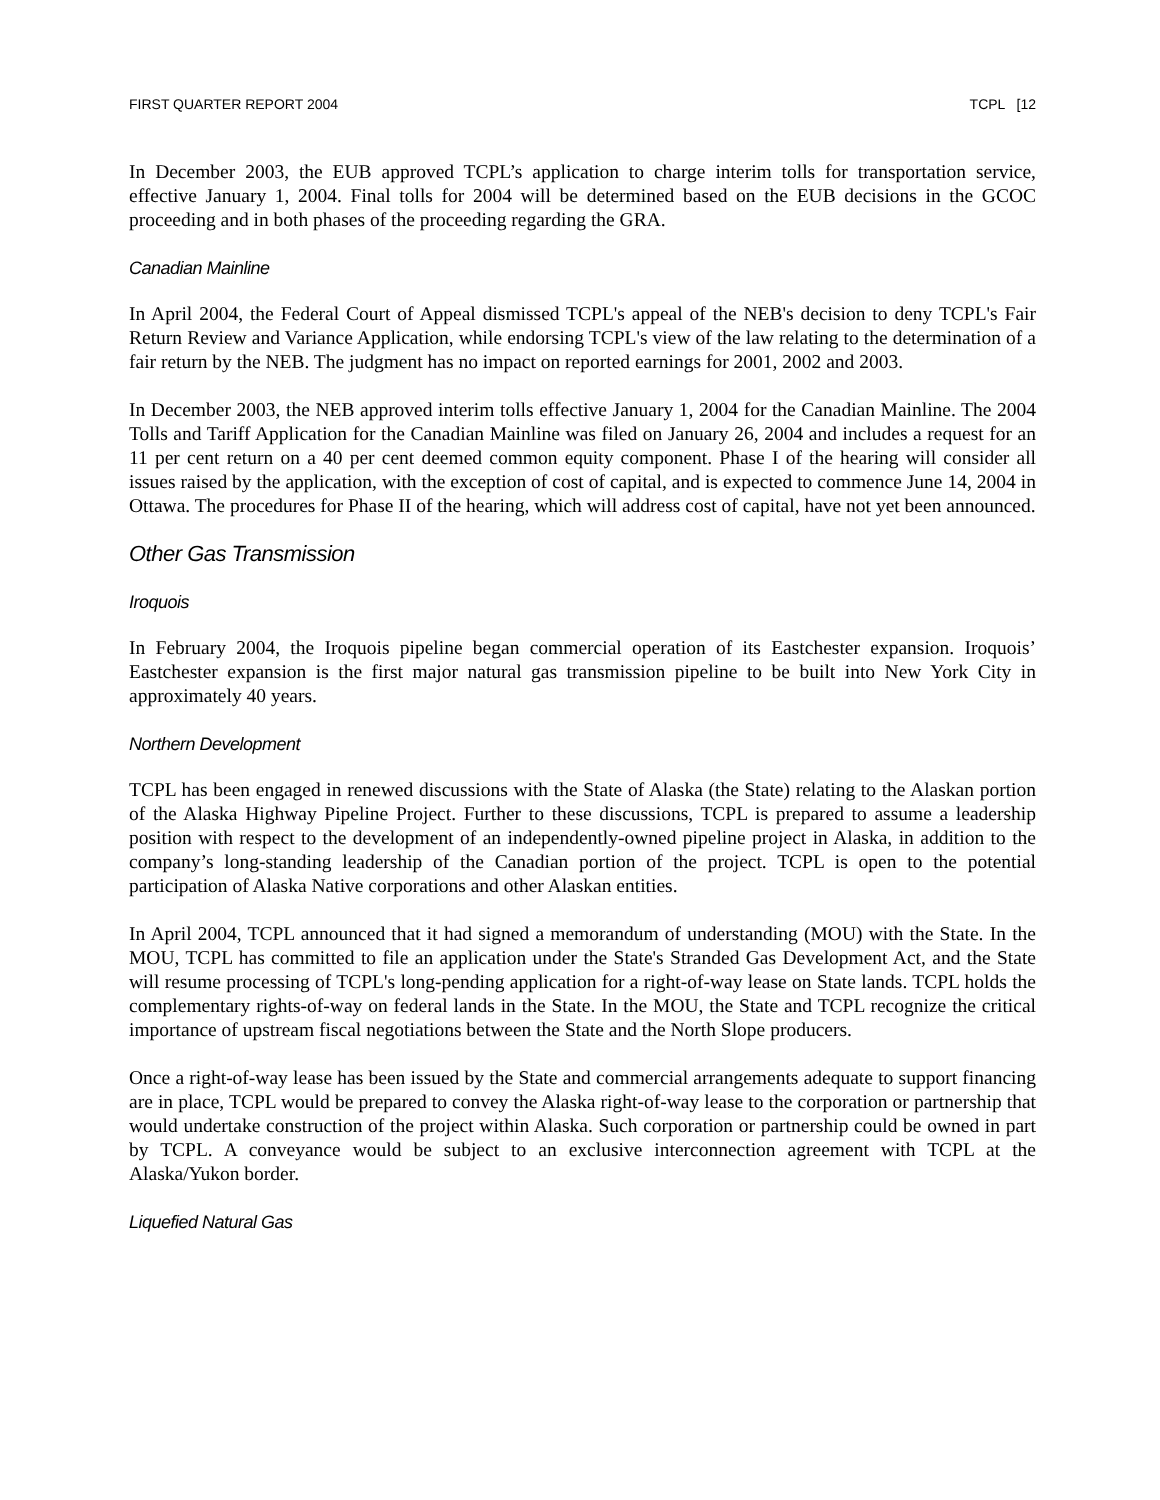FIRST QUARTER REPORT 2004 TCPL [12
In December 2003, the EUB approved TCPL’s application to charge interim tolls for transportation service, effective January 1, 2004. Final tolls for 2004 will be determined based on the EUB decisions in the GCOC proceeding and in both phases of the proceeding regarding the GRA.
Canadian Mainline
In April 2004, the Federal Court of Appeal dismissed TCPL's appeal of the NEB's decision to deny TCPL's Fair Return Review and Variance Application, while endorsing TCPL's view of the law relating to the determination of a fair return by the NEB. The judgment has no impact on reported earnings for 2001, 2002 and 2003.
In December 2003, the NEB approved interim tolls effective January 1, 2004 for the Canadian Mainline. The 2004 Tolls and Tariff Application for the Canadian Mainline was filed on January 26, 2004 and includes a request for an 11 per cent return on a 40 per cent deemed common equity component. Phase I of the hearing will consider all issues raised by the application, with the exception of cost of capital, and is expected to commence June 14, 2004 in Ottawa. The procedures for Phase II of the hearing, which will address cost of capital, have not yet been announced.
Other Gas Transmission
Iroquois
In February 2004, the Iroquois pipeline began commercial operation of its Eastchester expansion. Iroquois’ Eastchester expansion is the first major natural gas transmission pipeline to be built into New York City in approximately 40 years.
Northern Development
TCPL has been engaged in renewed discussions with the State of Alaska (the State) relating to the Alaskan portion of the Alaska Highway Pipeline Project. Further to these discussions, TCPL is prepared to assume a leadership position with respect to the development of an independently-owned pipeline project in Alaska, in addition to the company’s long-standing leadership of the Canadian portion of the project. TCPL is open to the potential participation of Alaska Native corporations and other Alaskan entities.
In April 2004, TCPL announced that it had signed a memorandum of understanding (MOU) with the State. In the MOU, TCPL has committed to file an application under the State's Stranded Gas Development Act, and the State will resume processing of TCPL's long-pending application for a right-of-way lease on State lands. TCPL holds the complementary rights-of-way on federal lands in the State. In the MOU, the State and TCPL recognize the critical importance of upstream fiscal negotiations between the State and the North Slope producers.
Once a right-of-way lease has been issued by the State and commercial arrangements adequate to support financing are in place, TCPL would be prepared to convey the Alaska right-of-way lease to the corporation or partnership that would undertake construction of the project within Alaska. Such corporation or partnership could be owned in part by TCPL. A conveyance would be subject to an exclusive interconnection agreement with TCPL at the Alaska/Yukon border.
Liquefied Natural Gas